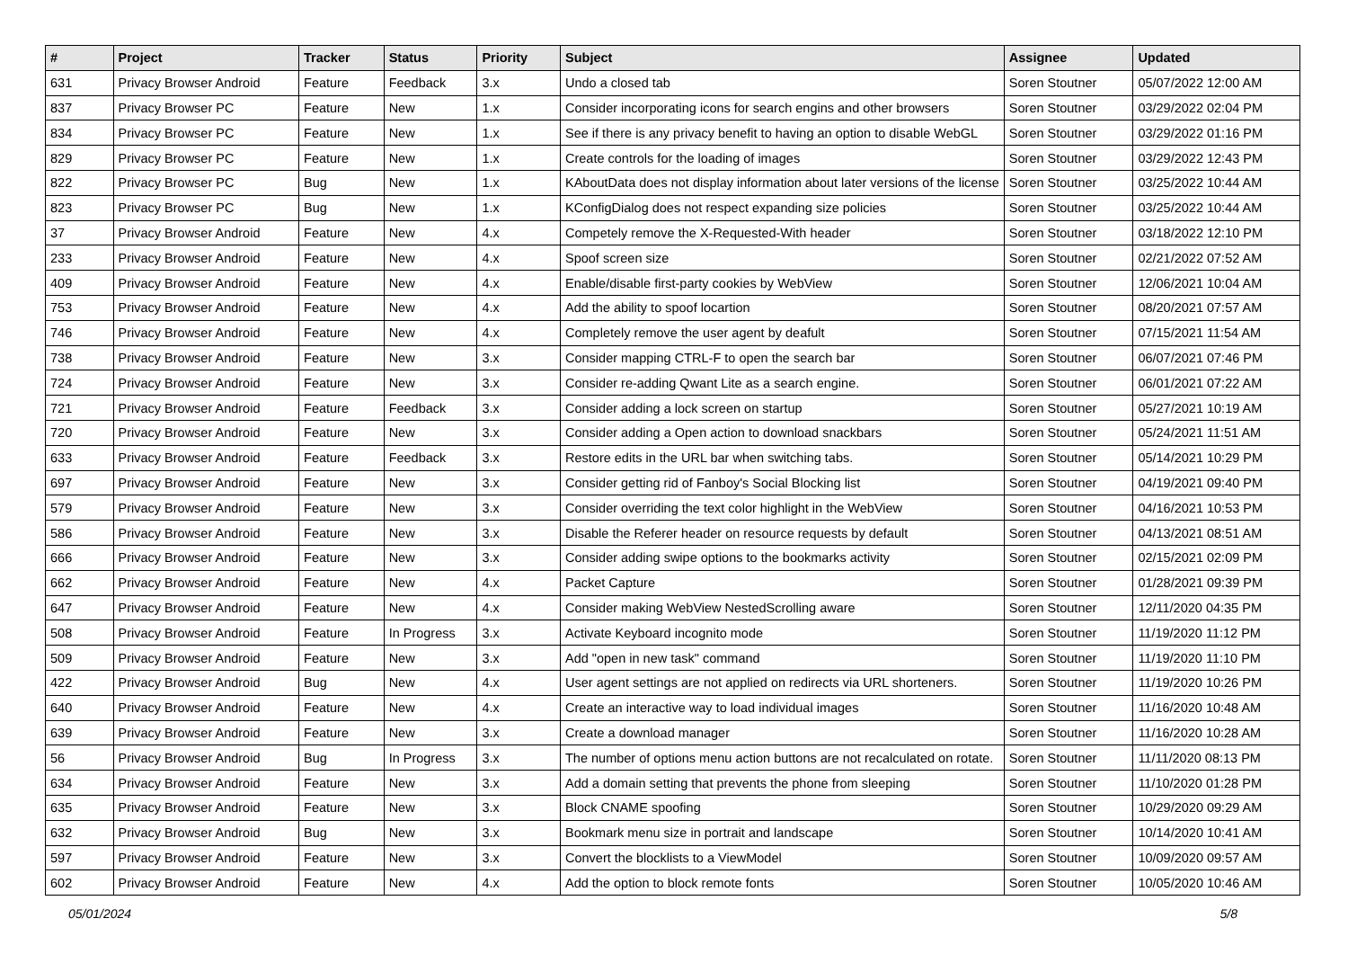| # | Project | Tracker | Status | Priority | Subject | Assignee | Updated |
| --- | --- | --- | --- | --- | --- | --- | --- |
| 631 | Privacy Browser Android | Feature | Feedback | 3.x | Undo a closed tab | Soren Stoutner | 05/07/2022 12:00 AM |
| 837 | Privacy Browser PC | Feature | New | 1.x | Consider incorporating icons for search engins and other browsers | Soren Stoutner | 03/29/2022 02:04 PM |
| 834 | Privacy Browser PC | Feature | New | 1.x | See if there is any privacy benefit to having an option to disable WebGL | Soren Stoutner | 03/29/2022 01:16 PM |
| 829 | Privacy Browser PC | Feature | New | 1.x | Create controls for the loading of images | Soren Stoutner | 03/29/2022 12:43 PM |
| 822 | Privacy Browser PC | Bug | New | 1.x | KAboutData does not display information about later versions of the license | Soren Stoutner | 03/25/2022 10:44 AM |
| 823 | Privacy Browser PC | Bug | New | 1.x | KConfigDialog does not respect expanding size policies | Soren Stoutner | 03/25/2022 10:44 AM |
| 37 | Privacy Browser Android | Feature | New | 4.x | Competely remove the X-Requested-With header | Soren Stoutner | 03/18/2022 12:10 PM |
| 233 | Privacy Browser Android | Feature | New | 4.x | Spoof screen size | Soren Stoutner | 02/21/2022 07:52 AM |
| 409 | Privacy Browser Android | Feature | New | 4.x | Enable/disable first-party cookies by WebView | Soren Stoutner | 12/06/2021 10:04 AM |
| 753 | Privacy Browser Android | Feature | New | 4.x | Add the ability to spoof locartion | Soren Stoutner | 08/20/2021 07:57 AM |
| 746 | Privacy Browser Android | Feature | New | 4.x | Completely remove the user agent by deafult | Soren Stoutner | 07/15/2021 11:54 AM |
| 738 | Privacy Browser Android | Feature | New | 3.x | Consider mapping CTRL-F to open the search bar | Soren Stoutner | 06/07/2021 07:46 PM |
| 724 | Privacy Browser Android | Feature | New | 3.x | Consider re-adding Qwant Lite as a search engine. | Soren Stoutner | 06/01/2021 07:22 AM |
| 721 | Privacy Browser Android | Feature | Feedback | 3.x | Consider adding a lock screen on startup | Soren Stoutner | 05/27/2021 10:19 AM |
| 720 | Privacy Browser Android | Feature | New | 3.x | Consider adding a Open action to download snackbars | Soren Stoutner | 05/24/2021 11:51 AM |
| 633 | Privacy Browser Android | Feature | Feedback | 3.x | Restore edits in the URL bar when switching tabs. | Soren Stoutner | 05/14/2021 10:29 PM |
| 697 | Privacy Browser Android | Feature | New | 3.x | Consider getting rid of Fanboy's Social Blocking list | Soren Stoutner | 04/19/2021 09:40 PM |
| 579 | Privacy Browser Android | Feature | New | 3.x | Consider overriding the text color highlight in the WebView | Soren Stoutner | 04/16/2021 10:53 PM |
| 586 | Privacy Browser Android | Feature | New | 3.x | Disable the Referer header on resource requests by default | Soren Stoutner | 04/13/2021 08:51 AM |
| 666 | Privacy Browser Android | Feature | New | 3.x | Consider adding swipe options to the bookmarks activity | Soren Stoutner | 02/15/2021 02:09 PM |
| 662 | Privacy Browser Android | Feature | New | 4.x | Packet Capture | Soren Stoutner | 01/28/2021 09:39 PM |
| 647 | Privacy Browser Android | Feature | New | 4.x | Consider making WebView NestedScrolling aware | Soren Stoutner | 12/11/2020 04:35 PM |
| 508 | Privacy Browser Android | Feature | In Progress | 3.x | Activate Keyboard incognito mode | Soren Stoutner | 11/19/2020 11:12 PM |
| 509 | Privacy Browser Android | Feature | New | 3.x | Add "open in new task" command | Soren Stoutner | 11/19/2020 11:10 PM |
| 422 | Privacy Browser Android | Bug | New | 4.x | User agent settings are not applied on redirects via URL shorteners. | Soren Stoutner | 11/19/2020 10:26 PM |
| 640 | Privacy Browser Android | Feature | New | 4.x | Create an interactive way to load individual images | Soren Stoutner | 11/16/2020 10:48 AM |
| 639 | Privacy Browser Android | Feature | New | 3.x | Create a download manager | Soren Stoutner | 11/16/2020 10:28 AM |
| 56 | Privacy Browser Android | Bug | In Progress | 3.x | The number of options menu action buttons are not recalculated on rotate. | Soren Stoutner | 11/11/2020 08:13 PM |
| 634 | Privacy Browser Android | Feature | New | 3.x | Add a domain setting that prevents the phone from sleeping | Soren Stoutner | 11/10/2020 01:28 PM |
| 635 | Privacy Browser Android | Feature | New | 3.x | Block CNAME spoofing | Soren Stoutner | 10/29/2020 09:29 AM |
| 632 | Privacy Browser Android | Bug | New | 3.x | Bookmark menu size in portrait and landscape | Soren Stoutner | 10/14/2020 10:41 AM |
| 597 | Privacy Browser Android | Feature | New | 3.x | Convert the blocklists to a ViewModel | Soren Stoutner | 10/09/2020 09:57 AM |
| 602 | Privacy Browser Android | Feature | New | 4.x | Add the option to block remote fonts | Soren Stoutner | 10/05/2020 10:46 AM |
05/01/2024 5/8